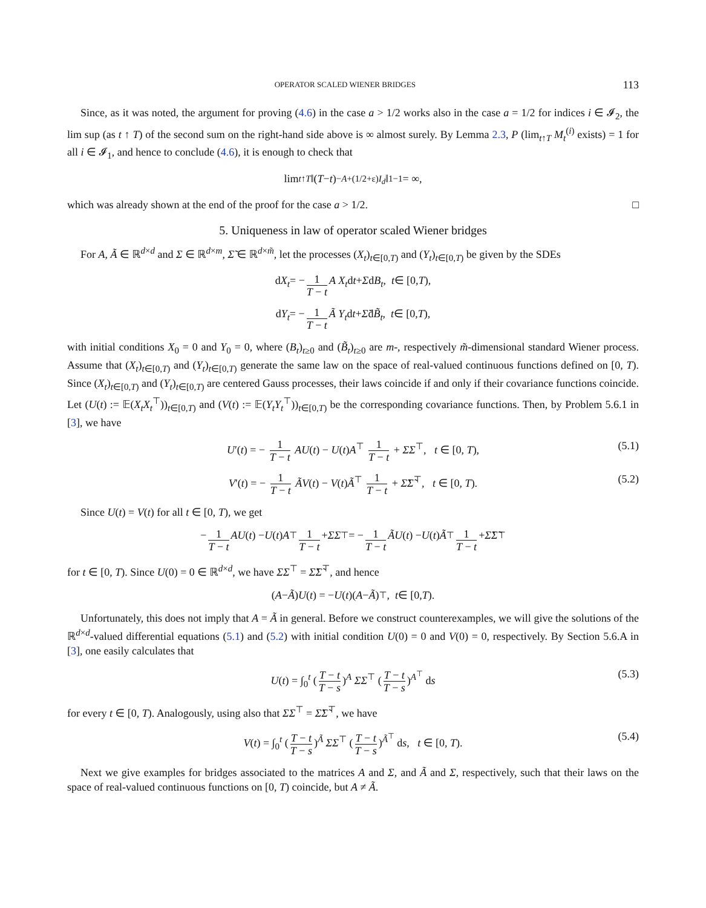OPERATOR SCALED WIENER BRIDGES 113
Since, as it was noted, the argument for proving (4.6) in the case a > 1/2 works also in the case a = 1/2 for indices i ∈ 𝓘<sub>2</sub>, the lim sup (as t ↑ T) of the second sum on the right-hand side above is ∞ almost surely. By Lemma 2.3, P (lim<sub>t↑T</sub> M<sub>t</sub><sup>(i)</sup> exists) = 1 for all i ∈ 𝓘<sub>1</sub>, and hence to conclude (4.6), it is enough to check that
lim<sub>t↑T</sub> ‖(T − t)<sup>−A+(1/2+ε)I<sub>d</sub></sup> ‖<sub>1</sub><sup>−1</sup> = ∞,
which was already shown at the end of the proof for the case a > 1/2. □
5. Uniqueness in law of operator scaled Wiener bridges
For A, Ã ∈ ℝ<sup>d×d</sup> and Σ ∈ ℝ<sup>d×m</sup>, Σ̃ ∈ ℝ<sup>d×m̃</sup>, let the processes (X<sub>t</sub>)<sub>t∈[0,T)</sub> and (Y<sub>t</sub>)<sub>t∈[0,T)</sub> be given by the SDEs
d X<sub>t</sub> = − 1 T − t A X<sub>t</sub> d t + Σ d B<sub>t</sub>, t ∈ [0, T),
d Y<sub>t</sub> = − 1 T − t Ã Y<sub>t</sub> d t + Σ̃ d B̃<sub>t</sub>, t ∈ [0, T),
with initial conditions X<sub>0</sub> = 0 and Y<sub>0</sub> = 0, where (B<sub>t</sub>)<sub>t≥0</sub> and (B̃<sub>t</sub>)<sub>t≥0</sub> are m-, respectively m̃-dimensional standard Wiener process. Assume that (X<sub>t</sub>)<sub>t∈[0,T)</sub> and (Y<sub>t</sub>)<sub>t∈[0,T)</sub> generate the same law on the space of real-valued continuous functions defined on [0, T). Since (X<sub>t</sub>)<sub>t∈[0,T)</sub> and (Y<sub>t</sub>)<sub>t∈[0,T)</sub> are centered Gauss processes, their laws coincide if and only if their covariance functions coincide. Let (U(t) := 𝔼(X<sub>t</sub>X<sub>t</sub><sup>⊤</sup>))<sub>t∈[0,T)</sub> and (V(t) := 𝔼(Y<sub>t</sub>Y<sub>t</sub><sup>⊤</sup>))<sub>t∈[0,T)</sub> be the corresponding covariance functions. Then, by Problem 5.6.1 in [3], we have
U′(t) = − 1 T − t AU(t) − U(t)A<sup>⊤</sup> 1 T − t + ΣΣ<sup>⊤</sup>, t ∈ [0, T), (5.1)
V′(t) = − 1 T − t ÃV(t) − V(t)Ã<sup>⊤</sup> 1 T − t + Σ̃Σ̃<sup>⊤</sup>, t ∈ [0, T). (5.2)
Since U(t) = V(t) for all t ∈ [0, T), we get
− 1 T − t AU (t) − U (t) A<sup>⊤</sup> 1 T − t + ΣΣ<sup>⊤</sup> = − 1 T − t ÃU (t) − U (t) Ã<sup>⊤</sup> 1 T − t + Σ̃Σ̃<sup>⊤</sup>
for t ∈ [0, T). Since U(0) = 0 ∈ ℝ<sup>d×d</sup>, we have ΣΣ<sup>⊤</sup> = Σ̃Σ̃<sup>⊤</sup>, and hence
(A − Ã) U (t) = − U (t)(A − Ã)<sup>⊤</sup>, t ∈ [0, T).
Unfortunately, this does not imply that A = Ã in general. Before we construct counterexamples, we will give the solutions of the ℝ<sup>d×d</sup>-valued differential equations (5.1) and (5.2) with initial condition U(0) = 0 and V(0) = 0, respectively. By Section 5.6.A in [3], one easily calculates that
U(t) = ∫<sub>0</sub><sup>t</sup> (T − t T − s)<sup>A</sup> ΣΣ<sup>⊤</sup> (T − t T − s)<sup>A<sup>⊤</sup></sup> ds (5.3)
for every t ∈ [0, T). Analogously, using also that ΣΣ<sup>⊤</sup> = Σ̃Σ̃<sup>⊤</sup>, we have
V(t) = ∫<sub>0</sub><sup>t</sup> (T − t T − s)<sup>Ã</sup> ΣΣ<sup>⊤</sup> (T − t T − s)<sup>Ã<sup>⊤</sup></sup> ds, t ∈ [0, T). (5.4)
Next we give examples for bridges associated to the matrices A and Σ, and Ã and Σ, respectively, such that their laws on the space of real-valued continuous functions on [0, T) coincide, but A ≠ Ã.